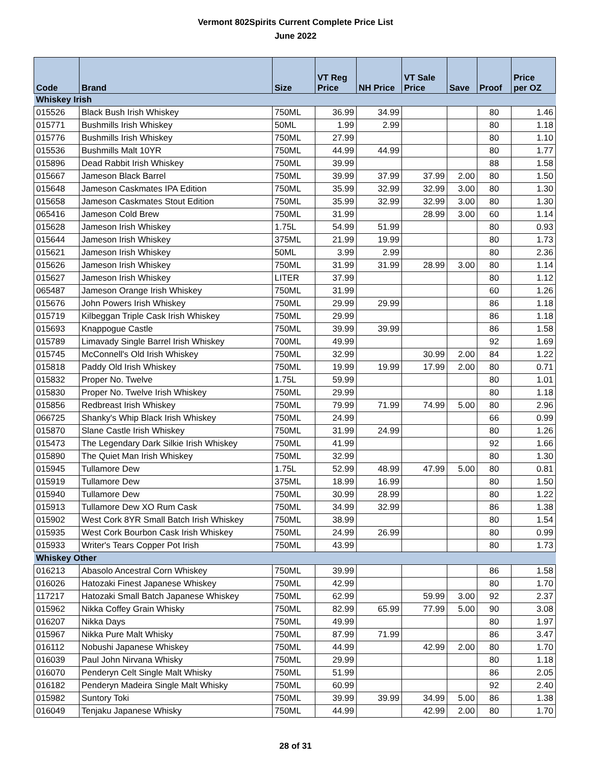Vermont 802Spirits Current Complete Price List
June 2022
| Code | Brand | Size | VT Reg Price | NH Price | VT Sale Price | Save | Proof | Price per OZ |
| --- | --- | --- | --- | --- | --- | --- | --- | --- |
| Whiskey Irish | | | | | | | | |
| 015526 | Black Bush Irish Whiskey | 750ML | 36.99 | 34.99 | | | 80 | 1.46 |
| 015771 | Bushmills Irish Whiskey | 50ML | 1.99 | 2.99 | | | 80 | 1.18 |
| 015776 | Bushmills Irish Whiskey | 750ML | 27.99 | | | | 80 | 1.10 |
| 015536 | Bushmills Malt 10YR | 750ML | 44.99 | 44.99 | | | 80 | 1.77 |
| 015896 | Dead Rabbit Irish Whiskey | 750ML | 39.99 | | | | 88 | 1.58 |
| 015667 | Jameson Black Barrel | 750ML | 39.99 | 37.99 | 37.99 | 2.00 | 80 | 1.50 |
| 015648 | Jameson Caskmates IPA Edition | 750ML | 35.99 | 32.99 | 32.99 | 3.00 | 80 | 1.30 |
| 015658 | Jameson Caskmates Stout Edition | 750ML | 35.99 | 32.99 | 32.99 | 3.00 | 80 | 1.30 |
| 065416 | Jameson Cold Brew | 750ML | 31.99 | | 28.99 | 3.00 | 60 | 1.14 |
| 015628 | Jameson Irish Whiskey | 1.75L | 54.99 | 51.99 | | | 80 | 0.93 |
| 015644 | Jameson Irish Whiskey | 375ML | 21.99 | 19.99 | | | 80 | 1.73 |
| 015621 | Jameson Irish Whiskey | 50ML | 3.99 | 2.99 | | | 80 | 2.36 |
| 015626 | Jameson Irish Whiskey | 750ML | 31.99 | 31.99 | 28.99 | 3.00 | 80 | 1.14 |
| 015627 | Jameson Irish Whiskey | LITER | 37.99 | | | | 80 | 1.12 |
| 065487 | Jameson Orange Irish Whiskey | 750ML | 31.99 | | | | 60 | 1.26 |
| 015676 | John Powers Irish Whiskey | 750ML | 29.99 | 29.99 | | | 86 | 1.18 |
| 015719 | Kilbeggan Triple Cask Irish Whiskey | 750ML | 29.99 | | | | 86 | 1.18 |
| 015693 | Knappogue Castle | 750ML | 39.99 | 39.99 | | | 86 | 1.58 |
| 015789 | Limavady Single Barrel Irish Whiskey | 700ML | 49.99 | | | | 92 | 1.69 |
| 015745 | McConnell's Old Irish Whiskey | 750ML | 32.99 | | 30.99 | 2.00 | 84 | 1.22 |
| 015818 | Paddy Old Irish Whiskey | 750ML | 19.99 | 19.99 | 17.99 | 2.00 | 80 | 0.71 |
| 015832 | Proper No. Twelve | 1.75L | 59.99 | | | | 80 | 1.01 |
| 015830 | Proper No. Twelve Irish Whiskey | 750ML | 29.99 | | | | 80 | 1.18 |
| 015856 | Redbreast Irish Whiskey | 750ML | 79.99 | 71.99 | 74.99 | 5.00 | 80 | 2.96 |
| 066725 | Shanky's Whip Black Irish Whiskey | 750ML | 24.99 | | | | 66 | 0.99 |
| 015870 | Slane Castle Irish Whiskey | 750ML | 31.99 | 24.99 | | | 80 | 1.26 |
| 015473 | The Legendary Dark Silkie Irish Whiskey | 750ML | 41.99 | | | | 92 | 1.66 |
| 015890 | The Quiet Man Irish Whiskey | 750ML | 32.99 | | | | 80 | 1.30 |
| 015945 | Tullamore Dew | 1.75L | 52.99 | 48.99 | 47.99 | 5.00 | 80 | 0.81 |
| 015919 | Tullamore Dew | 375ML | 18.99 | 16.99 | | | 80 | 1.50 |
| 015940 | Tullamore Dew | 750ML | 30.99 | 28.99 | | | 80 | 1.22 |
| 015913 | Tullamore Dew XO Rum Cask | 750ML | 34.99 | 32.99 | | | 86 | 1.38 |
| 015902 | West Cork 8YR Small Batch Irish Whiskey | 750ML | 38.99 | | | | 80 | 1.54 |
| 015935 | West Cork Bourbon Cask Irish Whiskey | 750ML | 24.99 | 26.99 | | | 80 | 0.99 |
| 015933 | Writer's Tears Copper Pot Irish | 750ML | 43.99 | | | | 80 | 1.73 |
| Whiskey Other | | | | | | | | |
| 016213 | Abasolo Ancestral Corn Whiskey | 750ML | 39.99 | | | | 86 | 1.58 |
| 016026 | Hatozaki Finest Japanese Whiskey | 750ML | 42.99 | | | | 80 | 1.70 |
| 117217 | Hatozaki Small Batch Japanese Whiskey | 750ML | 62.99 | | 59.99 | 3.00 | 92 | 2.37 |
| 015962 | Nikka Coffey Grain Whisky | 750ML | 82.99 | 65.99 | 77.99 | 5.00 | 90 | 3.08 |
| 016207 | Nikka Days | 750ML | 49.99 | | | | 80 | 1.97 |
| 015967 | Nikka Pure Malt Whisky | 750ML | 87.99 | 71.99 | | | 86 | 3.47 |
| 016112 | Nobushi Japanese Whiskey | 750ML | 44.99 | | 42.99 | 2.00 | 80 | 1.70 |
| 016039 | Paul John Nirvana Whisky | 750ML | 29.99 | | | | 80 | 1.18 |
| 016070 | Penderyn Celt Single Malt Whisky | 750ML | 51.99 | | | | 86 | 2.05 |
| 016182 | Penderyn Madeira Single Malt Whisky | 750ML | 60.99 | | | | 92 | 2.40 |
| 015982 | Suntory Toki | 750ML | 39.99 | 39.99 | 34.99 | 5.00 | 86 | 1.38 |
| 016049 | Tenjaku Japanese Whisky | 750ML | 44.99 | | 42.99 | 2.00 | 80 | 1.70 |
28 of 31